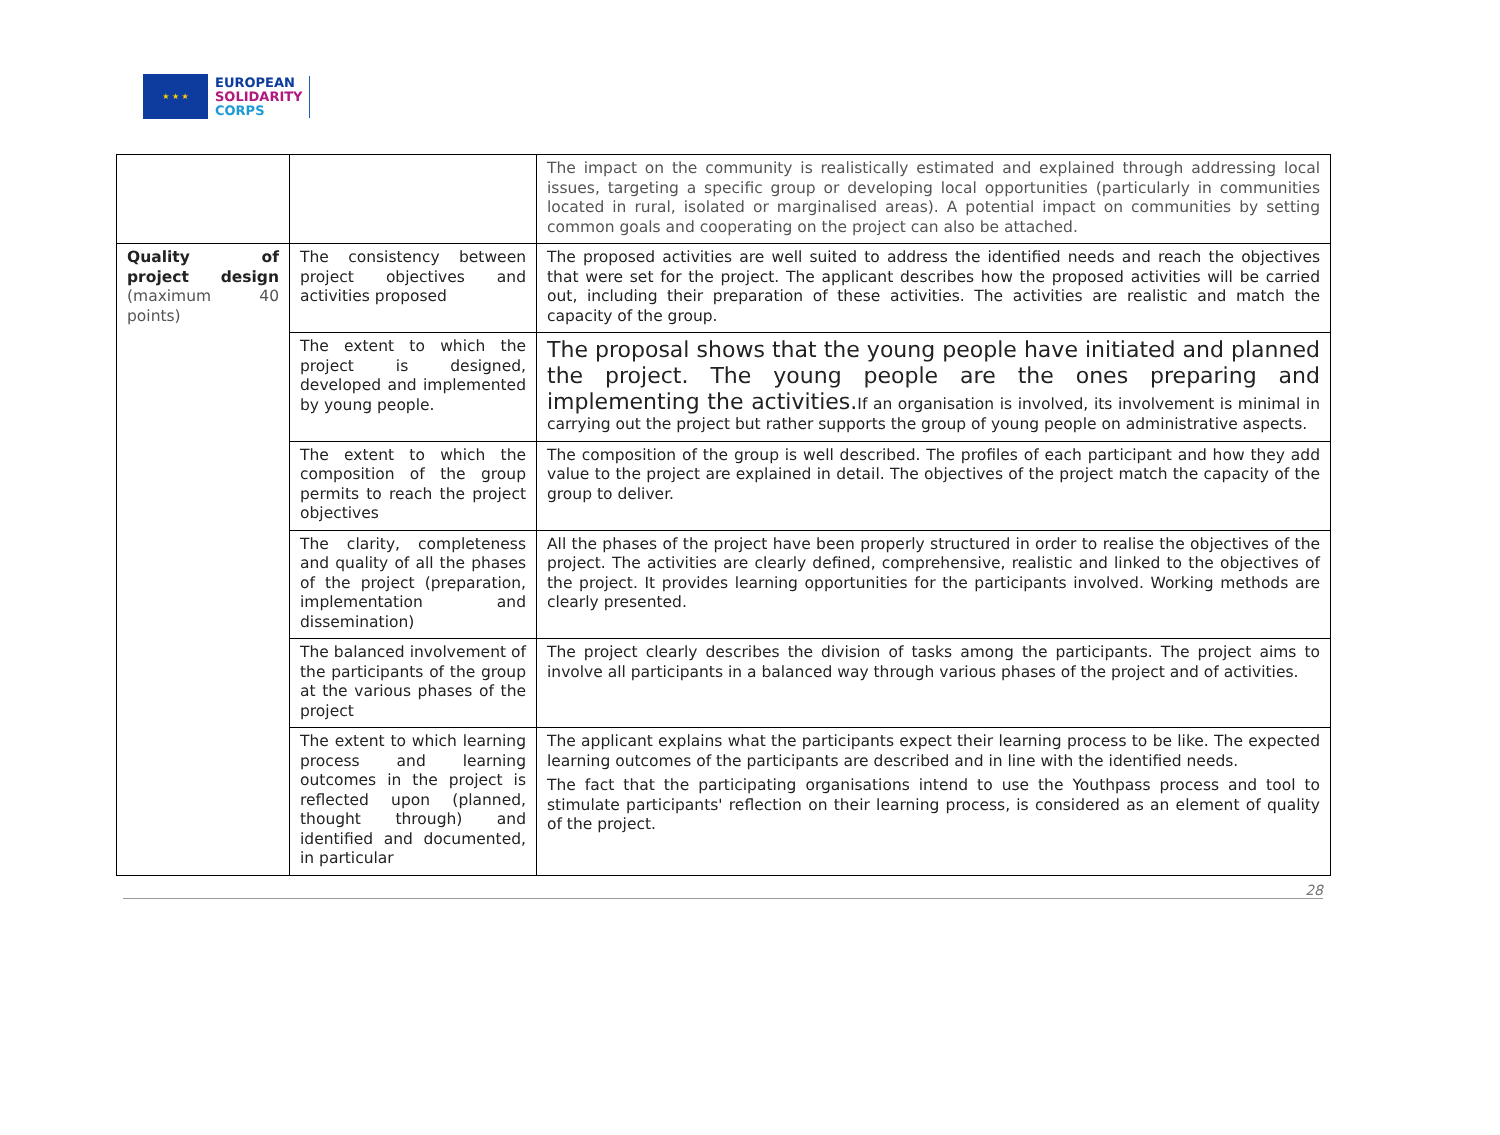★ ★ ★
EUROPEAN
SOLIDARITY
CORPS
| | | The impact on the community is realistically estimated and explained through addressing local issues, targeting a specific group or developing local opportunities (particularly in communities located in rural, isolated or marginalised areas). A potential impact on communities by setting common goals and cooperating on the project can also be attached. |
| Quality of project design (maximum 40 points) | The consistency between project objectives and activities proposed | The proposed activities are well suited to address the identified needs and reach the objectives that were set for the project. The applicant describes how the proposed activities will be carried out, including their preparation of these activities. The activities are realistic and match the capacity of the group. |
| | The extent to which the project is designed, developed and implemented by young people. | The proposal shows that the young people have initiated and planned the project. The young people are the ones preparing and implementing the activities. If an organisation is involved, its involvement is minimal in carrying out the project but rather supports the group of young people on administrative aspects. |
| | The extent to which the composition of the group permits to reach the project objectives | The composition of the group is well described. The profiles of each participant and how they add value to the project are explained in detail. The objectives of the project match the capacity of the group to deliver. |
| | The clarity, completeness and quality of all the phases of the project (preparation, implementation and dissemination) | All the phases of the project have been properly structured in order to realise the objectives of the project. The activities are clearly defined, comprehensive, realistic and linked to the objectives of the project. It provides learning opportunities for the participants involved. Working methods are clearly presented. |
| | The balanced involvement of the participants of the group at the various phases of the project | The project clearly describes the division of tasks among the participants. The project aims to involve all participants in a balanced way through various phases of the project and of activities. |
| | The extent to which learning process and learning outcomes in the project is reflected upon (planned, thought through) and identified and documented, in particular | The applicant explains what the participants expect their learning process to be like. The expected learning outcomes of the participants are described and in line with the identified needs. The fact that the participating organisations intend to use the Youthpass process and tool to stimulate participants' reflection on their learning process, is considered as an element of quality of the project. |
28